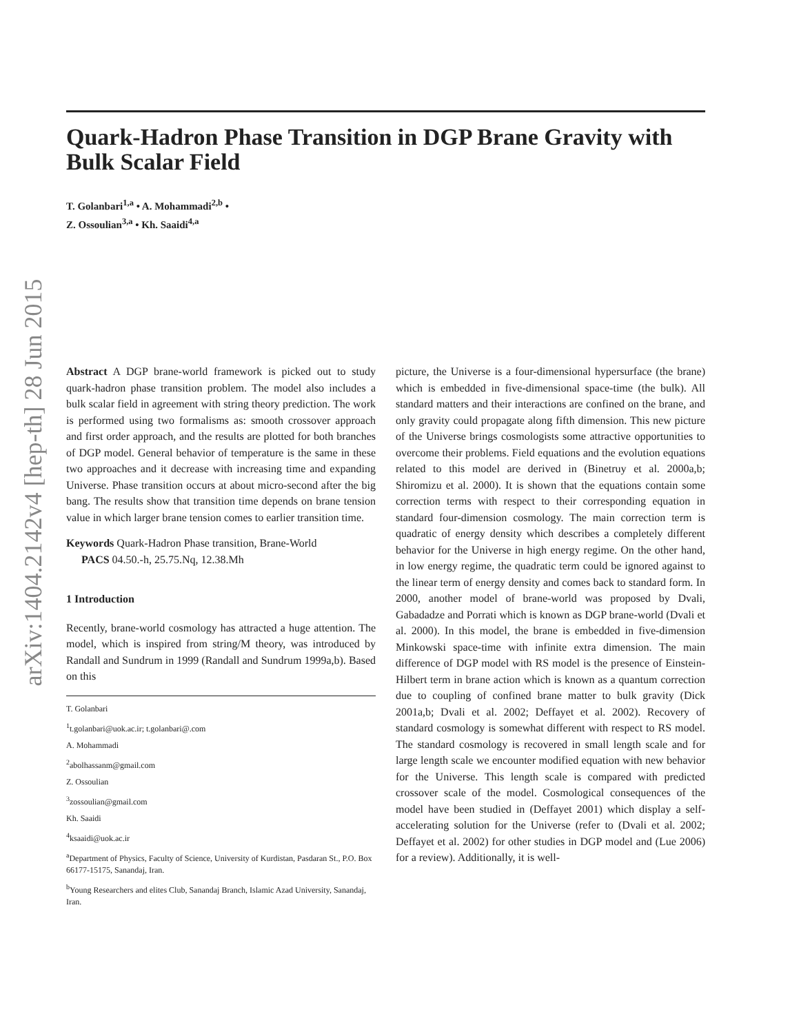arXiv:1404.2142v4 [hep-th] 28 Jun 2015
Quark-Hadron Phase Transition in DGP Brane Gravity with Bulk Scalar Field
T. Golanbari<sup>1,a</sup> • A. Mohammadi<sup>2,b</sup> •
Z. Ossoulian<sup>3,a</sup> • Kh. Saaidi<sup>4,a</sup>
Abstract A DGP brane-world framework is picked out to study quark-hadron phase transition problem. The model also includes a bulk scalar field in agreement with string theory prediction. The work is performed using two formalisms as: smooth crossover approach and first order approach, and the results are plotted for both branches of DGP model. General behavior of temperature is the same in these two approaches and it decrease with increasing time and expanding Universe. Phase transition occurs at about micro-second after the big bang. The results show that transition time depends on brane tension value in which larger brane tension comes to earlier transition time.
Keywords Quark-Hadron Phase transition, Brane-World
PACS 04.50.-h, 25.75.Nq, 12.38.Mh
1 Introduction
Recently, brane-world cosmology has attracted a huge attention. The model, which is inspired from string/M theory, was introduced by Randall and Sundrum in 1999 (Randall and Sundrum 1999a,b). Based on this
T. Golanbari
<sup>1</sup> t.golanbari@uok.ac.ir; t.golanbari@.com
A. Mohammadi
<sup>2</sup> abolhassanm@gmail.com
Z. Ossoulian
<sup>3</sup> zossoulian@gmail.com
Kh. Saaidi
<sup>4</sup> ksaaidi@uok.ac.ir
<sup>a</sup> Department of Physics, Faculty of Science, University of Kurdistan, Pasdaran St., P.O. Box 66177-15175, Sanandaj, Iran.
<sup>b</sup> Young Researchers and elites Club, Sanandaj Branch, Islamic Azad University, Sanandaj, Iran.
picture, the Universe is a four-dimensional hypersurface (the brane) which is embedded in five-dimensional space-time (the bulk). All standard matters and their interactions are confined on the brane, and only gravity could propagate along fifth dimension. This new picture of the Universe brings cosmologists some attractive opportunities to overcome their problems. Field equations and the evolution equations related to this model are derived in (Binetruy et al. 2000a,b; Shiromizu et al. 2000). It is shown that the equations contain some correction terms with respect to their corresponding equation in standard four-dimension cosmology. The main correction term is quadratic of energy density which describes a completely different behavior for the Universe in high energy regime. On the other hand, in low energy regime, the quadratic term could be ignored against to the linear term of energy density and comes back to standard form. In 2000, another model of brane-world was proposed by Dvali, Gabadadze and Porrati which is known as DGP brane-world (Dvali et al. 2000). In this model, the brane is embedded in five-dimension Minkowski space-time with infinite extra dimension. The main difference of DGP model with RS model is the presence of Einstein-Hilbert term in brane action which is known as a quantum correction due to coupling of confined brane matter to bulk gravity (Dick 2001a,b; Dvali et al. 2002; Deffayet et al. 2002). Recovery of standard cosmology is somewhat different with respect to RS model. The standard cosmology is recovered in small length scale and for large length scale we encounter modified equation with new behavior for the Universe. This length scale is compared with predicted crossover scale of the model. Cosmological consequences of the model have been studied in (Deffayet 2001) which display a self-accelerating solution for the Universe (refer to (Dvali et al. 2002; Deffayet et al. 2002) for other studies in DGP model and (Lue 2006) for a review). Additionally, it is well-